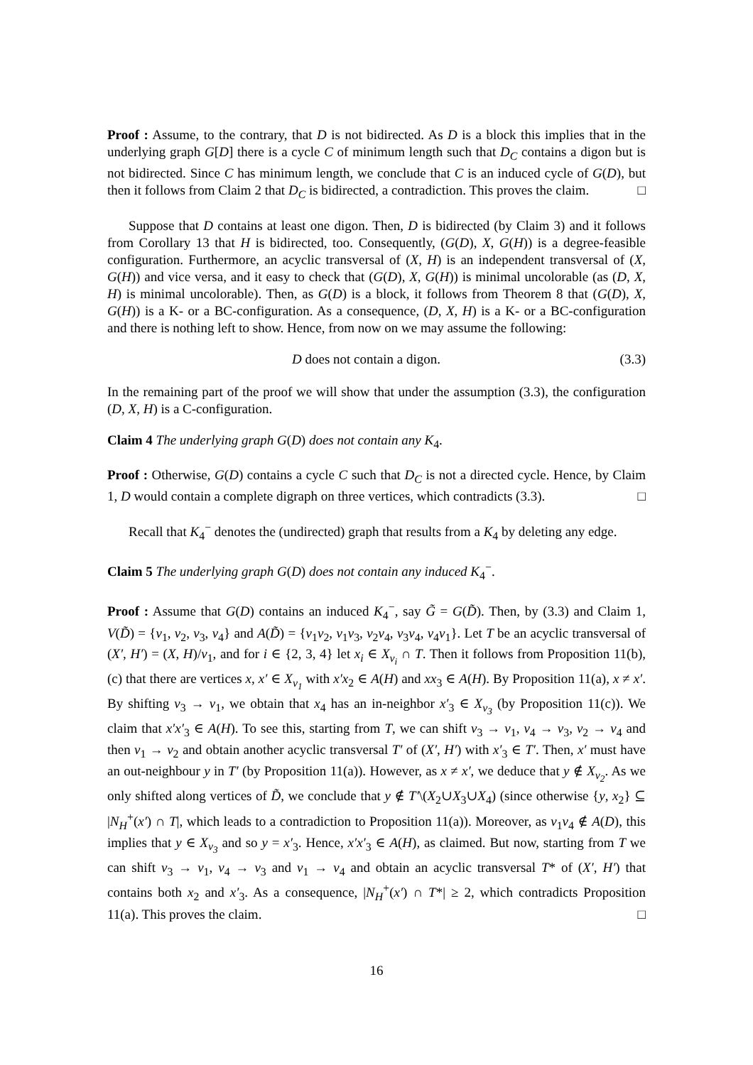Proof : Assume, to the contrary, that D is not bidirected. As D is a block this implies that in the underlying graph G[D] there is a cycle C of minimum length such that D<sub>C</sub> contains a digon but is not bidirected. Since C has minimum length, we conclude that C is an induced cycle of G(D), but then it follows from Claim 2 that D<sub>C</sub> is bidirected, a contradiction. This proves the claim. □
Suppose that D contains at least one digon. Then, D is bidirected (by Claim 3) and it follows from Corollary 13 that H is bidirected, too. Consequently, (G(D), X, G(H)) is a degree-feasible configuration. Furthermore, an acyclic transversal of (X, H) is an independent transversal of (X, G(H)) and vice versa, and it easy to check that (G(D), X, G(H)) is minimal uncolorable (as (D, X, H) is minimal uncolorable). Then, as G(D) is a block, it follows from Theorem 8 that (G(D), X, G(H)) is a K- or a BC-configuration. As a consequence, (D, X, H) is a K- or a BC-configuration and there is nothing left to show. Hence, from now on we may assume the following:
D does not contain a digon. (3.3)
In the remaining part of the proof we will show that under the assumption (3.3), the configuration (D, X, H) is a C-configuration.
Claim 4 The underlying graph G(D) does not contain any K<sub>4</sub>.
Proof : Otherwise, G(D) contains a cycle C such that D<sub>C</sub> is not a directed cycle. Hence, by Claim 1, D would contain a complete digraph on three vertices, which contradicts (3.3). □
Recall that K<sub>4</sub><sup>−</sup> denotes the (undirected) graph that results from a K<sub>4</sub> by deleting any edge.
Claim 5 The underlying graph G(D) does not contain any induced K<sub>4</sub><sup>−</sup>.
Proof : Assume that G(D) contains an induced K<sub>4</sub><sup>−</sup>, say G̃ = G(D̃). Then, by (3.3) and Claim 1, V(D̃) = {v<sub>1</sub>, v<sub>2</sub>, v<sub>3</sub>, v<sub>4</sub>} and A(D̃) = {v<sub>1</sub>v<sub>2</sub>, v<sub>1</sub>v<sub>3</sub>, v<sub>2</sub>v<sub>4</sub>, v<sub>3</sub>v<sub>4</sub>, v<sub>4</sub>v<sub>1</sub>}. Let T be an acyclic transversal of (X′, H′) = (X, H)/v<sub>1</sub>, and for i ∈ {2, 3, 4} let x<sub>i</sub> ∈ X<sub>v<sub>i</sub></sub> ∩ T. Then it follows from Proposition 11(b),(c) that there are vertices x, x′ ∈ X<sub>v<sub>1</sub></sub> with x′x<sub>2</sub> ∈ A(H) and xx<sub>3</sub> ∈ A(H). By Proposition 11(a), x ≠ x′. By shifting v<sub>3</sub> → v<sub>1</sub>, we obtain that x<sub>4</sub> has an in-neighbor x′<sub>3</sub> ∈ X<sub>v<sub>3</sub></sub> (by Proposition 11(c)). We claim that x′x′<sub>3</sub> ∈ A(H). To see this, starting from T, we can shift v<sub>3</sub> → v<sub>1</sub>, v<sub>4</sub> → v<sub>3</sub>, v<sub>2</sub> → v<sub>4</sub> and then v<sub>1</sub> → v<sub>2</sub> and obtain another acyclic transversal T′ of (X′, H′) with x′<sub>3</sub> ∈ T′. Then, x′ must have an out-neighbour y in T′ (by Proposition 11(a)). However, as x ≠ x′, we deduce that y ∉ X<sub>v<sub>2</sub></sub>. As we only shifted along vertices of D̃, we conclude that y ∉ T′\(X<sub>2</sub>∪X<sub>3</sub>∪X<sub>4</sub>) (since otherwise {y, x<sub>2</sub>} ⊆ |N<sub>H</sub><sup>+</sup>(x′) ∩ T|, which leads to a contradiction to Proposition 11(a)). Moreover, as v<sub>1</sub>v<sub>4</sub> ∉ A(D), this implies that y ∈ X<sub>v<sub>3</sub></sub> and so y = x′<sub>3</sub>. Hence, x′x′<sub>3</sub> ∈ A(H), as claimed. But now, starting from T we can shift v<sub>3</sub> → v<sub>1</sub>, v<sub>4</sub> → v<sub>3</sub> and v<sub>1</sub> → v<sub>4</sub> and obtain an acyclic transversal T* of (X′, H′) that contains both x<sub>2</sub> and x′<sub>3</sub>. As a consequence, |N<sub>H</sub><sup>+</sup>(x′) ∩ T*| ≥ 2, which contradicts Proposition 11(a). This proves the claim. □
16